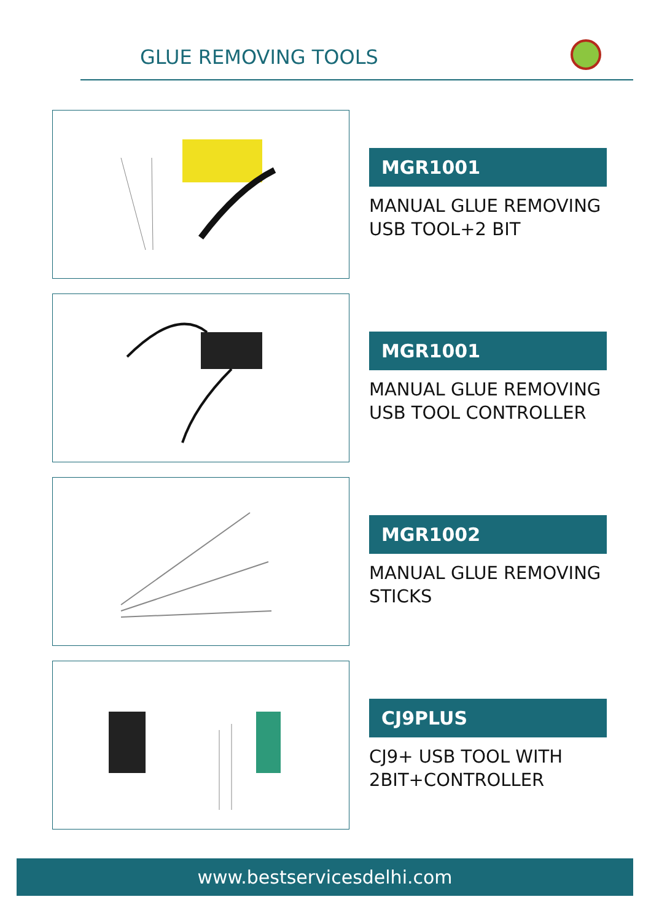GLUE REMOVING TOOLS
MGR1001
MANUAL GLUE REMOVING
USB TOOL+2 BIT
MGR1001
MANUAL GLUE REMOVING
USB TOOL CONTROLLER
MGR1002
MANUAL GLUE REMOVING
STICKS
CJ9PLUS
CJ9+ USB TOOL WITH
2BIT+CONTROLLER
www.bestservicesdelhi.com